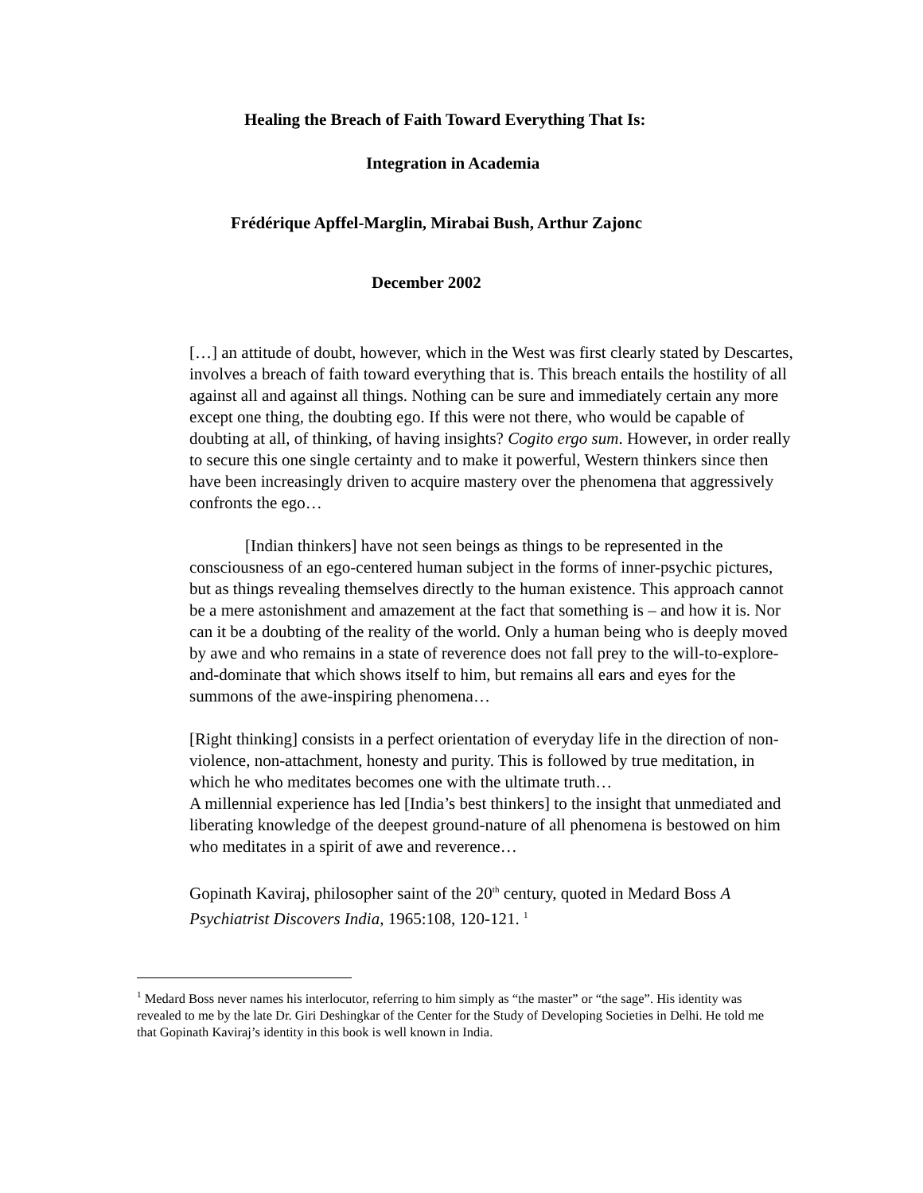Healing the Breach of Faith Toward Everything That Is:
Integration in Academia
Frédérique Apffel-Marglin, Mirabai Bush, Arthur Zajonc
December 2002
[…] an attitude of doubt, however, which in the West was first clearly stated by Descartes, involves a breach of faith toward everything that is. This breach entails the hostility of all against all and against all things. Nothing can be sure and immediately certain any more except one thing, the doubting ego. If this were not there, who would be capable of doubting at all, of thinking, of having insights? Cogito ergo sum. However, in order really to secure this one single certainty and to make it powerful, Western thinkers since then have been increasingly driven to acquire mastery over the phenomena that aggressively confronts the ego…
[Indian thinkers] have not seen beings as things to be represented in the consciousness of an ego-centered human subject in the forms of inner-psychic pictures, but as things revealing themselves directly to the human existence. This approach cannot be a mere astonishment and amazement at the fact that something is – and how it is. Nor can it be a doubting of the reality of the world. Only a human being who is deeply moved by awe and who remains in a state of reverence does not fall prey to the will-to-explore-and-dominate that which shows itself to him, but remains all ears and eyes for the summons of the awe-inspiring phenomena…
[Right thinking] consists in a perfect orientation of everyday life in the direction of non-violence, non-attachment, honesty and purity. This is followed by true meditation, in which he who meditates becomes one with the ultimate truth…
A millennial experience has led [India’s best thinkers] to the insight that unmediated and liberating knowledge of the deepest ground-nature of all phenomena is bestowed on him who meditates in a spirit of awe and reverence…
Gopinath Kaviraj, philosopher saint of the 20<sup>th</sup> century, quoted in Medard Boss A Psychiatrist Discovers India, 1965:108, 120-121. <sup>1</sup>
<sup>1</sup> Medard Boss never names his interlocutor, referring to him simply as “the master” or “the sage”. His identity was revealed to me by the late Dr. Giri Deshingkar of the Center for the Study of Developing Societies in Delhi. He told me that Gopinath Kaviraj’s identity in this book is well known in India.